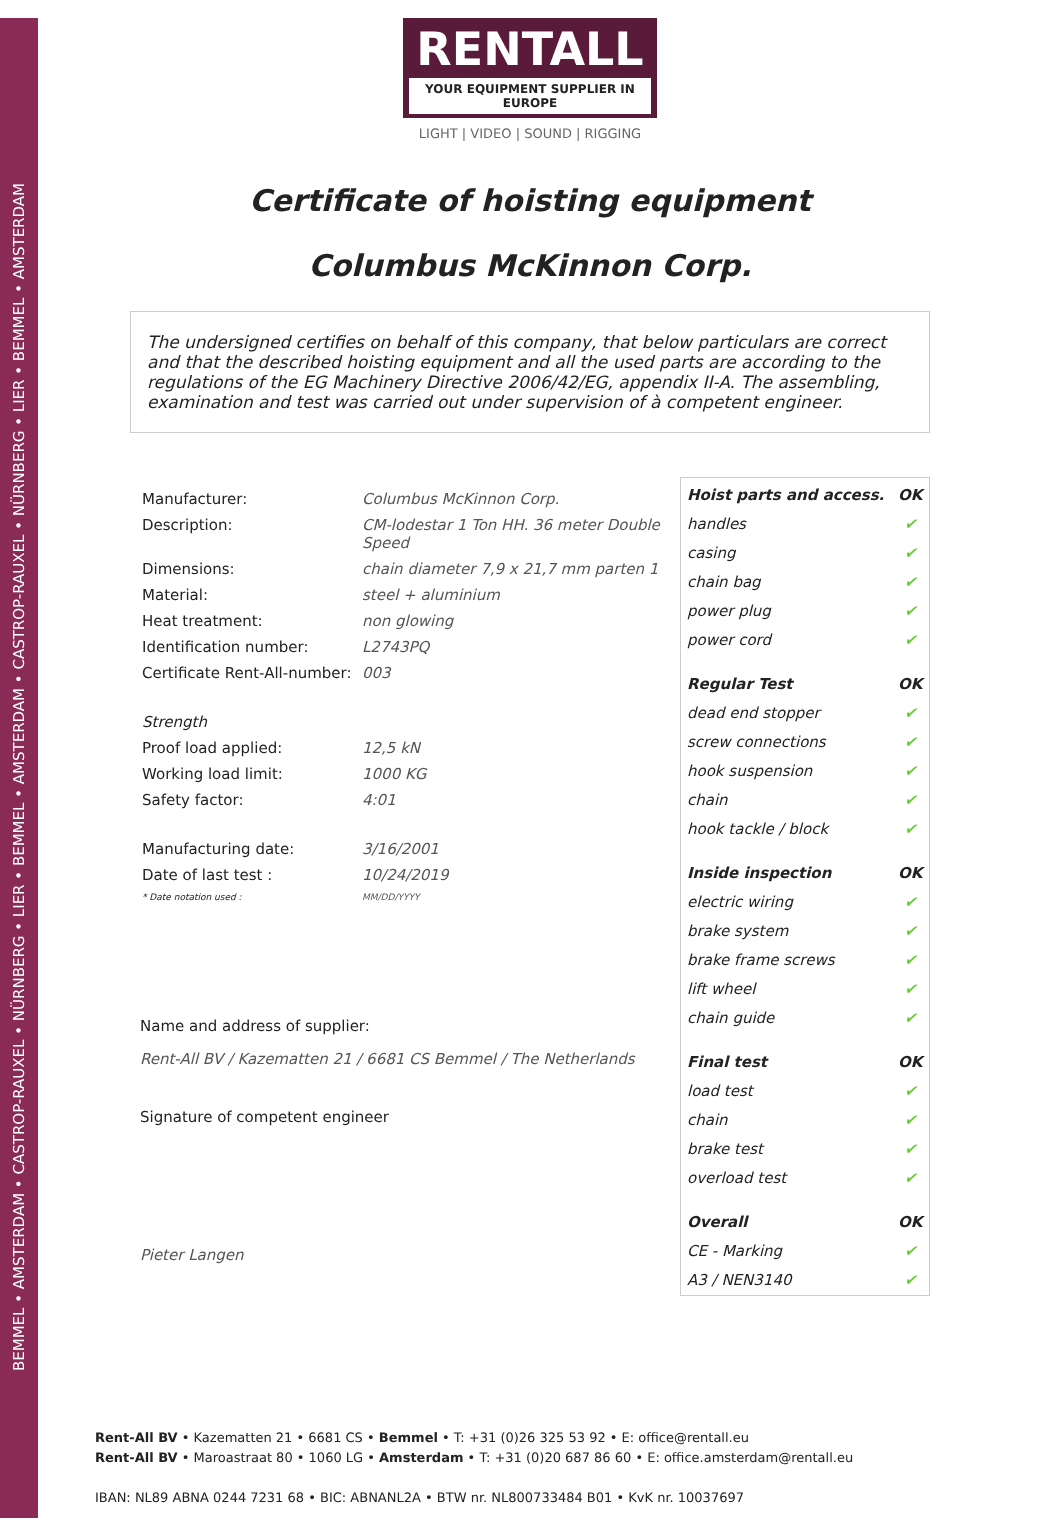BEMMEL • AMSTERDAM • CASTROP-RAUXEL • NÜRNBERG • LIER • BEMMEL • AMSTERDAM • CASTROP-RAUXEL • NÜRNBERG • LIER • BEMMEL • AMSTERDAM
RENTALL
YOUR EQUIPMENT SUPPLIER IN EUROPE
LIGHT | VIDEO | SOUND | RIGGING
Certificate of hoisting equipment
Columbus McKinnon Corp.
The undersigned certifies on behalf of this company, that below particulars are correct and that the described hoisting equipment and all the used parts are according to the regulations of the EG Machinery Directive 2006/42/EG, appendix II-A. The assembling, examination and test was carried out under supervision of à competent engineer.
| Manufacturer: | Columbus McKinnon Corp. |
| Description: | CM-lodestar 1 Ton HH. 36 meter Double Speed |
| Dimensions: | chain diameter 7,9 x 21,7 mm parten 1 |
| Material: | steel + aluminium |
| Heat treatment: | non glowing |
| Identification number: | L2743PQ |
| Certificate Rent-All-number: | 003 |
| Strength | |
| Proof load applied: | 12,5 kN |
| Working load limit: | 1000 KG |
| Safety factor: | 4:01 |
| Manufacturing date: | 3/16/2001 |
| Date of last test : | 10/24/2019 |
| * Date notation used : | MM/DD/YYYY |
Name and address of supplier:
Rent-All BV / Kazematten 21 / 6681 CS Bemmel / The Netherlands
Signature of competent engineer
Pieter Langen
| Hoist parts and access. | OK |
| --- | --- |
| handles | ✔ |
| casing | ✔ |
| chain bag | ✔ |
| power plug | ✔ |
| power cord | ✔ |
| Regular Test | OK |
| dead end stopper | ✔ |
| screw connections | ✔ |
| hook suspension | ✔ |
| chain | ✔ |
| hook tackle / block | ✔ |
| Inside inspection | OK |
| electric wiring | ✔ |
| brake system | ✔ |
| brake frame screws | ✔ |
| lift wheel | ✔ |
| chain guide | ✔ |
| Final test | OK |
| load test | ✔ |
| chain | ✔ |
| brake test | ✔ |
| overload test | ✔ |
| Overall | OK |
| CE - Marking | ✔ |
| A3 / NEN3140 | ✔ |
Rent-All BV • Kazematten 21 • 6681 CS • Bemmel • T: +31 (0)26 325 53 92 • E: office@rentall.eu
Rent-All BV • Maroastraat 80 • 1060 LG • Amsterdam • T: +31 (0)20 687 86 60 • E: office.amsterdam@rentall.eu
IBAN: NL89 ABNA 0244 7231 68 • BIC: ABNANL2A • BTW nr. NL800733484 B01 • KvK nr. 10037697